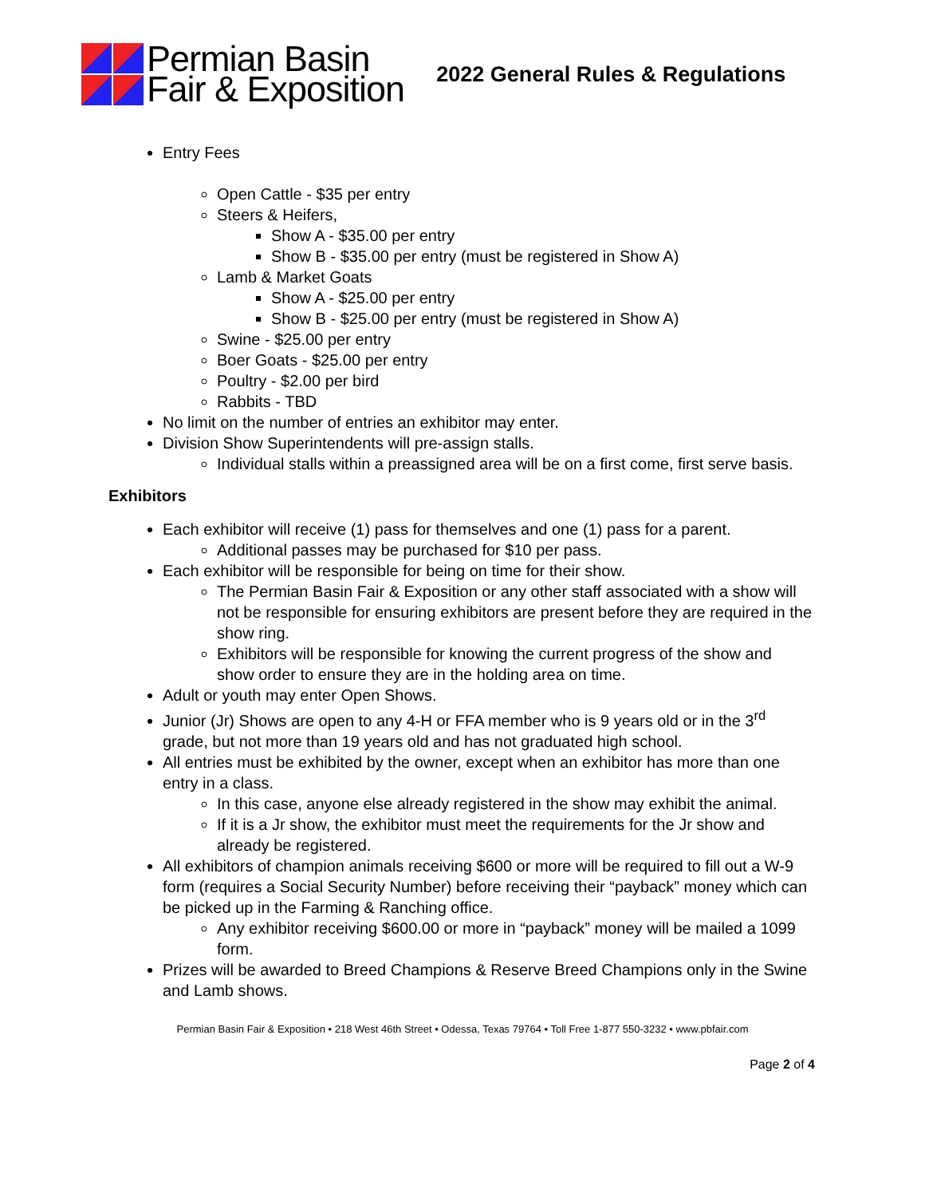Permian Basin
Fair & Exposition
2022 General Rules & Regulations
Entry Fees
Open Cattle - $35 per entry
Steers & Heifers,
Show A - $35.00 per entry
Show B - $35.00 per entry (must be registered in Show A)
Lamb & Market Goats
Show A - $25.00 per entry
Show B - $25.00 per entry (must be registered in Show A)
Swine - $25.00 per entry
Boer Goats - $25.00 per entry
Poultry - $2.00 per bird
Rabbits - TBD
No limit on the number of entries an exhibitor may enter.
Division Show Superintendents will pre-assign stalls.
Individual stalls within a preassigned area will be on a first come, first serve basis.
Exhibitors
Each exhibitor will receive (1) pass for themselves and one (1) pass for a parent.
Additional passes may be purchased for $10 per pass.
Each exhibitor will be responsible for being on time for their show.
The Permian Basin Fair & Exposition or any other staff associated with a show will not be responsible for ensuring exhibitors are present before they are required in the show ring.
Exhibitors will be responsible for knowing the current progress of the show and show order to ensure they are in the holding area on time.
Adult or youth may enter Open Shows.
Junior (Jr) Shows are open to any 4-H or FFA member who is 9 years old or in the 3<sup>rd</sup> grade, but not more than 19 years old and has not graduated high school.
All entries must be exhibited by the owner, except when an exhibitor has more than one entry in a class.
In this case, anyone else already registered in the show may exhibit the animal.
If it is a Jr show, the exhibitor must meet the requirements for the Jr show and already be registered.
All exhibitors of champion animals receiving $600 or more will be required to fill out a W-9 form (requires a Social Security Number) before receiving their “payback” money which can be picked up in the Farming & Ranching office.
Any exhibitor receiving $600.00 or more in “payback” money will be mailed a 1099 form.
Prizes will be awarded to Breed Champions & Reserve Breed Champions only in the Swine and Lamb shows.
Permian Basin Fair & Exposition • 218 West 46th Street • Odessa, Texas 79764 • Toll Free 1-877 550-3232 • www.pbfair.com
Page 2 of 4